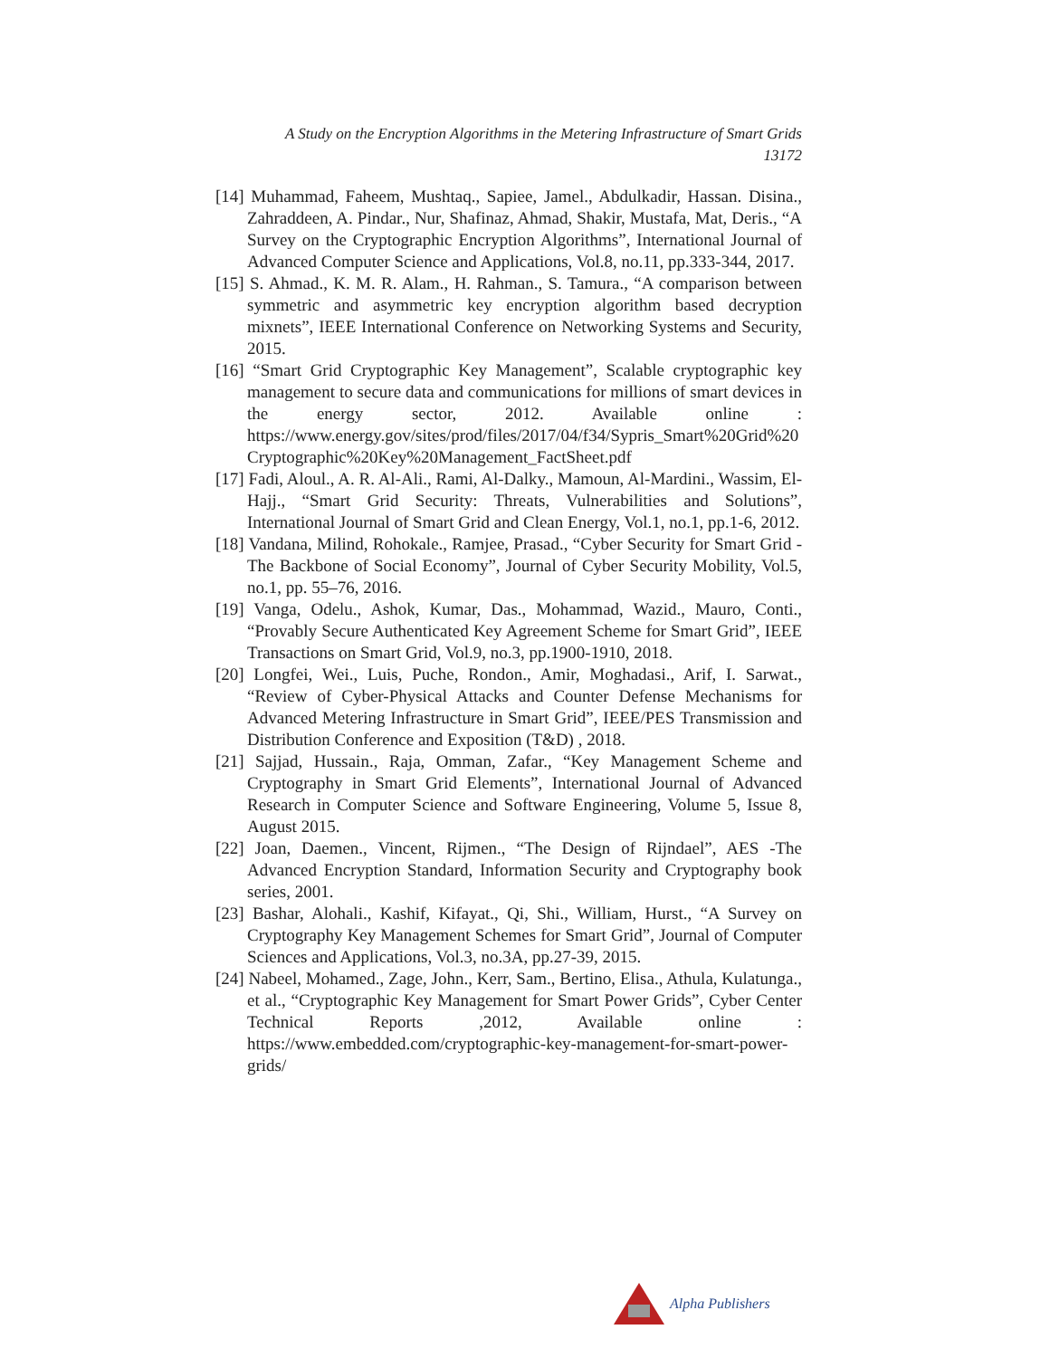A Study on the Encryption Algorithms in the Metering Infrastructure of Smart Grids
13172
[14] Muhammad, Faheem, Mushtaq., Sapiee, Jamel., Abdulkadir, Hassan. Disina., Zahraddeen, A. Pindar., Nur, Shafinaz, Ahmad, Shakir, Mustafa, Mat, Deris., “A Survey on the Cryptographic Encryption Algorithms”, International Journal of Advanced Computer Science and Applications, Vol.8, no.11, pp.333-344, 2017.
[15] S. Ahmad., K. M. R. Alam., H. Rahman., S. Tamura., “A comparison between symmetric and asymmetric key encryption algorithm based decryption mixnets”, IEEE International Conference on Networking Systems and Security, 2015.
[16] “Smart Grid Cryptographic Key Management”, Scalable cryptographic key management to secure data and communications for millions of smart devices in the energy sector, 2012. Available online : https://www.energy.gov/sites/prod/files/2017/04/f34/Sypris_Smart%20Grid%20Cryptographic%20Key%20Management_FactSheet.pdf
[17] Fadi, Aloul., A. R. Al-Ali., Rami, Al-Dalky., Mamoun, Al-Mardini., Wassim, El-Hajj., “Smart Grid Security: Threats, Vulnerabilities and Solutions”, International Journal of Smart Grid and Clean Energy, Vol.1, no.1, pp.1-6, 2012.
[18] Vandana, Milind, Rohokale., Ramjee, Prasad., “Cyber Security for Smart Grid - The Backbone of Social Economy”, Journal of Cyber Security Mobility, Vol.5, no.1, pp. 55–76, 2016.
[19] Vanga, Odelu., Ashok, Kumar, Das., Mohammad, Wazid., Mauro, Conti., “Provably Secure Authenticated Key Agreement Scheme for Smart Grid”, IEEE Transactions on Smart Grid, Vol.9, no.3, pp.1900-1910, 2018.
[20] Longfei, Wei., Luis, Puche, Rondon., Amir, Moghadasi., Arif, I. Sarwat., “Review of Cyber-Physical Attacks and Counter Defense Mechanisms for Advanced Metering Infrastructure in Smart Grid”, IEEE/PES Transmission and Distribution Conference and Exposition (T&D) , 2018.
[21] Sajjad, Hussain., Raja, Omman, Zafar., “Key Management Scheme and Cryptography in Smart Grid Elements”, International Journal of Advanced Research in Computer Science and Software Engineering, Volume 5, Issue 8, August 2015.
[22] Joan, Daemen., Vincent, Rijmen., “The Design of Rijndael”, AES -The Advanced Encryption Standard, Information Security and Cryptography book series, 2001.
[23] Bashar, Alohali., Kashif, Kifayat., Qi, Shi., William, Hurst., “A Survey on Cryptography Key Management Schemes for Smart Grid”, Journal of Computer Sciences and Applications, Vol.3, no.3A, pp.27-39, 2015.
[24] Nabeel, Mohamed., Zage, John., Kerr, Sam., Bertino, Elisa., Athula, Kulatunga., et al., “Cryptographic Key Management for Smart Power Grids”, Cyber Center Technical Reports ,2012, Available online : https://www.embedded.com/cryptographic-key-management-for-smart-power-grids/
Alpha Publishers